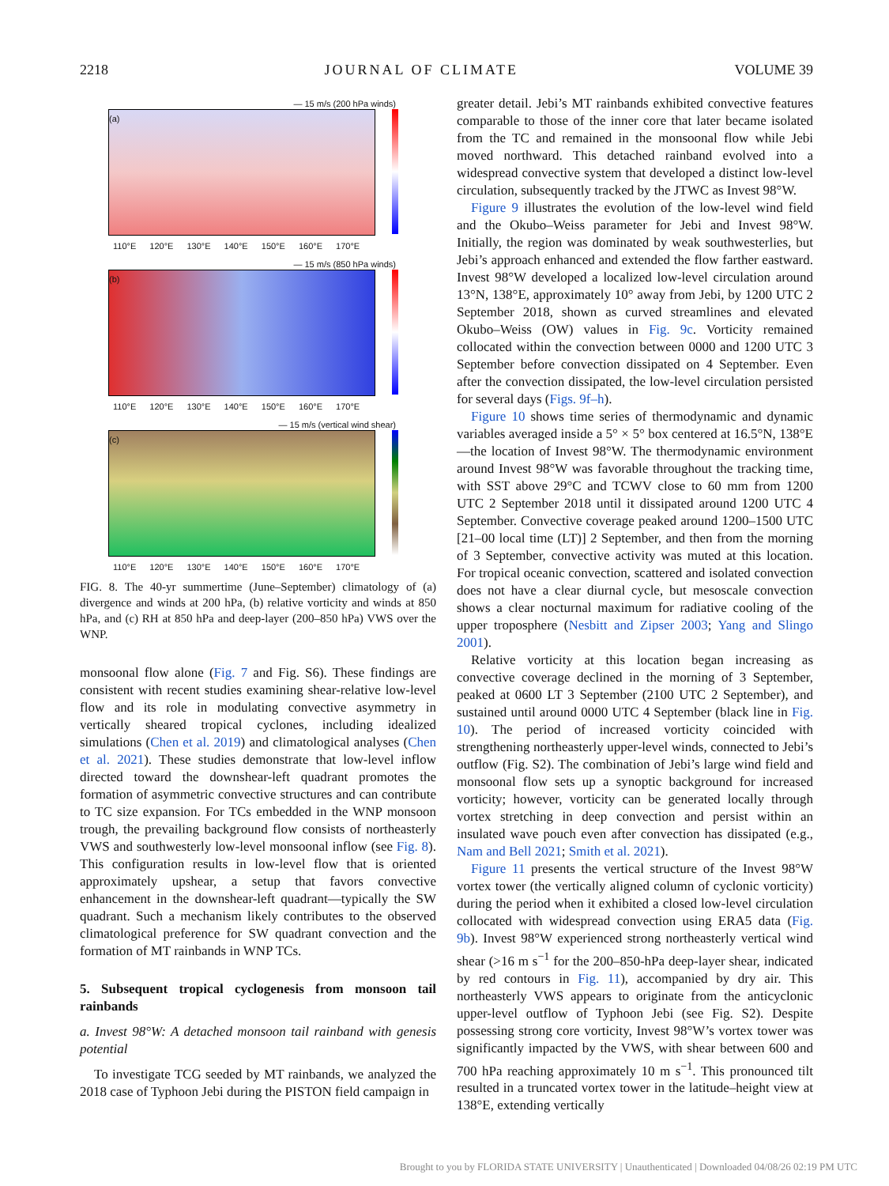2218 JOURNAL OF CLIMATE VOLUME 39
— 15 m/s (200 hPa winds)
(a)
110°E 120°E 130°E 140°E 150°E 160°E 170°E
— 15 m/s (850 hPa winds)
(b)
110°E 120°E 130°E 140°E 150°E 160°E 170°E
— 15 m/s (vertical wind shear)
(c)
110°E 120°E 130°E 140°E 150°E 160°E 170°E
FIG. 8. The 40-yr summertime (June–September) climatology of (a) divergence and winds at 200 hPa, (b) relative vorticity and winds at 850 hPa, and (c) RH at 850 hPa and deep-layer (200–850 hPa) VWS over the WNP.
monsoonal flow alone (Fig. 7 and Fig. S6). These findings are consistent with recent studies examining shear-relative low-level flow and its role in modulating convective asymmetry in vertically sheared tropical cyclones, including idealized simulations (Chen et al. 2019) and climatological analyses (Chen et al. 2021). These studies demonstrate that low-level inflow directed toward the downshear-left quadrant promotes the formation of asymmetric convective structures and can contribute to TC size expansion. For TCs embedded in the WNP monsoon trough, the prevailing background flow consists of northeasterly VWS and southwesterly low-level monsoonal inflow (see Fig. 8). This configuration results in low-level flow that is oriented approximately upshear, a setup that favors convective enhancement in the downshear-left quadrant—typically the SW quadrant. Such a mechanism likely contributes to the observed climatological preference for SW quadrant convection and the formation of MT rainbands in WNP TCs.
5. Subsequent tropical cyclogenesis from monsoon tail rainbands
a. Invest 98°W: A detached monsoon tail rainband with genesis potential
To investigate TCG seeded by MT rainbands, we analyzed the 2018 case of Typhoon Jebi during the PISTON field campaign in
greater detail. Jebi’s MT rainbands exhibited convective features comparable to those of the inner core that later became isolated from the TC and remained in the monsoonal flow while Jebi moved northward. This detached rainband evolved into a widespread convective system that developed a distinct low-level circulation, subsequently tracked by the JTWC as Invest 98°W.
Figure 9 illustrates the evolution of the low-level wind field and the Okubo–Weiss parameter for Jebi and Invest 98°W. Initially, the region was dominated by weak southwesterlies, but Jebi’s approach enhanced and extended the flow farther eastward. Invest 98°W developed a localized low-level circulation around 13°N, 138°E, approximately 10° away from Jebi, by 1200 UTC 2 September 2018, shown as curved streamlines and elevated Okubo–Weiss (OW) values in Fig. 9c. Vorticity remained collocated within the convection between 0000 and 1200 UTC 3 September before convection dissipated on 4 September. Even after the convection dissipated, the low-level circulation persisted for several days (Figs. 9f–h).
Figure 10 shows time series of thermodynamic and dynamic variables averaged inside a 5° × 5° box centered at 16.5°N, 138°E—the location of Invest 98°W. The thermodynamic environment around Invest 98°W was favorable throughout the tracking time, with SST above 29°C and TCWV close to 60 mm from 1200 UTC 2 September 2018 until it dissipated around 1200 UTC 4 September. Convective coverage peaked around 1200–1500 UTC [21–00 local time (LT)] 2 September, and then from the morning of 3 September, convective activity was muted at this location. For tropical oceanic convection, scattered and isolated convection does not have a clear diurnal cycle, but mesoscale convection shows a clear nocturnal maximum for radiative cooling of the upper troposphere (Nesbitt and Zipser 2003; Yang and Slingo 2001).
Relative vorticity at this location began increasing as convective coverage declined in the morning of 3 September, peaked at 0600 LT 3 September (2100 UTC 2 September), and sustained until around 0000 UTC 4 September (black line in Fig. 10). The period of increased vorticity coincided with strengthening northeasterly upper-level winds, connected to Jebi’s outflow (Fig. S2). The combination of Jebi’s large wind field and monsoonal flow sets up a synoptic background for increased vorticity; however, vorticity can be generated locally through vortex stretching in deep convection and persist within an insulated wave pouch even after convection has dissipated (e.g., Nam and Bell 2021; Smith et al. 2021).
Figure 11 presents the vertical structure of the Invest 98°W vortex tower (the vertically aligned column of cyclonic vorticity) during the period when it exhibited a closed low-level circulation collocated with widespread convection using ERA5 data (Fig. 9b). Invest 98°W experienced strong northeasterly vertical wind shear (>16 m s<sup>−1</sup> for the 200–850-hPa deep-layer shear, indicated by red contours in Fig. 11), accompanied by dry air. This northeasterly VWS appears to originate from the anticyclonic upper-level outflow of Typhoon Jebi (see Fig. S2). Despite possessing strong core vorticity, Invest 98°W’s vortex tower was significantly impacted by the VWS, with shear between 600 and 700 hPa reaching approximately 10 m s<sup>−1</sup>. This pronounced tilt resulted in a truncated vortex tower in the latitude–height view at 138°E, extending vertically
Brought to you by FLORIDA STATE UNIVERSITY | Unauthenticated | Downloaded 04/08/26 02:19 PM UTC